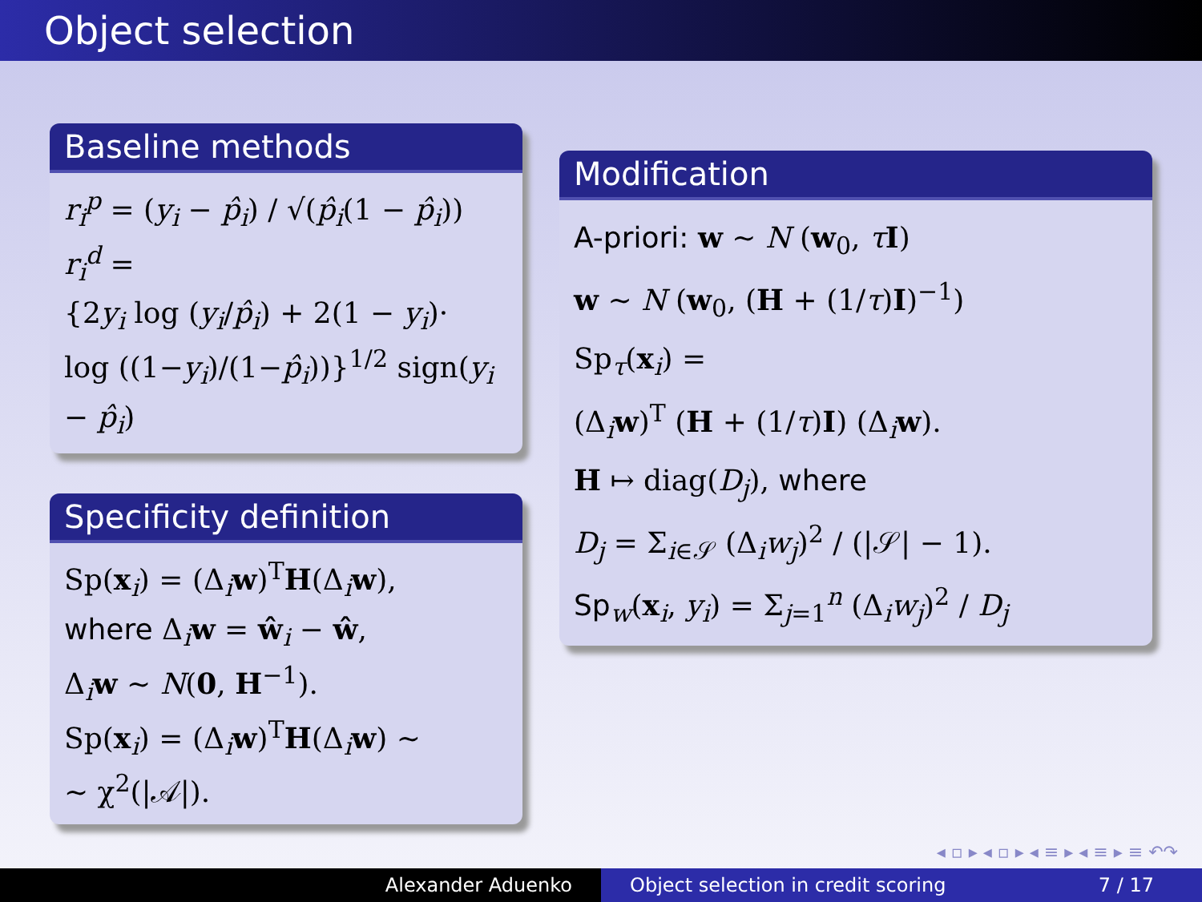Object selection
Baseline methods
r<sub>i</sub><sup>p</sup> = (y<sub>i</sub> − p̂<sub>i</sub>) / √(p̂<sub>i</sub>(1 − p̂<sub>i</sub>))
r<sub>i</sub><sup>d</sup> =
{2y<sub>i</sub> log (y<sub>i</sub>/p̂<sub>i</sub>) + 2(1 − y<sub>i</sub>)·
log ((1−y<sub>i</sub>)/(1−p̂<sub>i</sub>))}<sup>1/2</sup> sign(y<sub>i</sub> − p̂<sub>i</sub>)
Specificity definition
Sp(x<sub>i</sub>) = (Δ<sub>i</sub>w)<sup>T</sup>H(Δ<sub>i</sub>w),
where Δ<sub>i</sub>w = ŵ<sub>i</sub> − ŵ,
Δ<sub>i</sub>w ∼ N(0, H<sup>−1</sup>).
Sp(x<sub>i</sub>) = (Δ<sub>i</sub>w)<sup>T</sup>H(Δ<sub>i</sub>w) ∼
∼ χ<sup>2</sup>(|𝒜|).
Modification
A-priori: w ∼ N (w<sub>0</sub>, τI)
w ∼ N (w<sub>0</sub>, (H + (1/τ)I)<sup>−1</sup>)
Sp<sub>τ</sub>(x<sub>i</sub>) =
(Δ<sub>i</sub>w)<sup>T</sup> (H + (1/τ)I) (Δ<sub>i</sub>w).
H ↦ diag(D<sub>j</sub>), where
D<sub>j</sub> = Σ<sub>i∈𝒮</sub> (Δ<sub>i</sub>w<sub>j</sub>)<sup>2</sup> / (|𝒮| − 1).
Sp<sub>w</sub>(x<sub>i</sub>, y<sub>i</sub>) = Σ<sub>j=1</sub><sup>n</sup> (Δ<sub>i</sub>w<sub>j</sub>)<sup>2</sup> / D<sub>j</sub>
◂ ▫ ▸ ◂ ▫ ▸ ◂ ≡ ▸ ◂ ≡ ▸ ≡ ↶↷
Alexander Aduenko Object selection in credit scoring 7 / 17